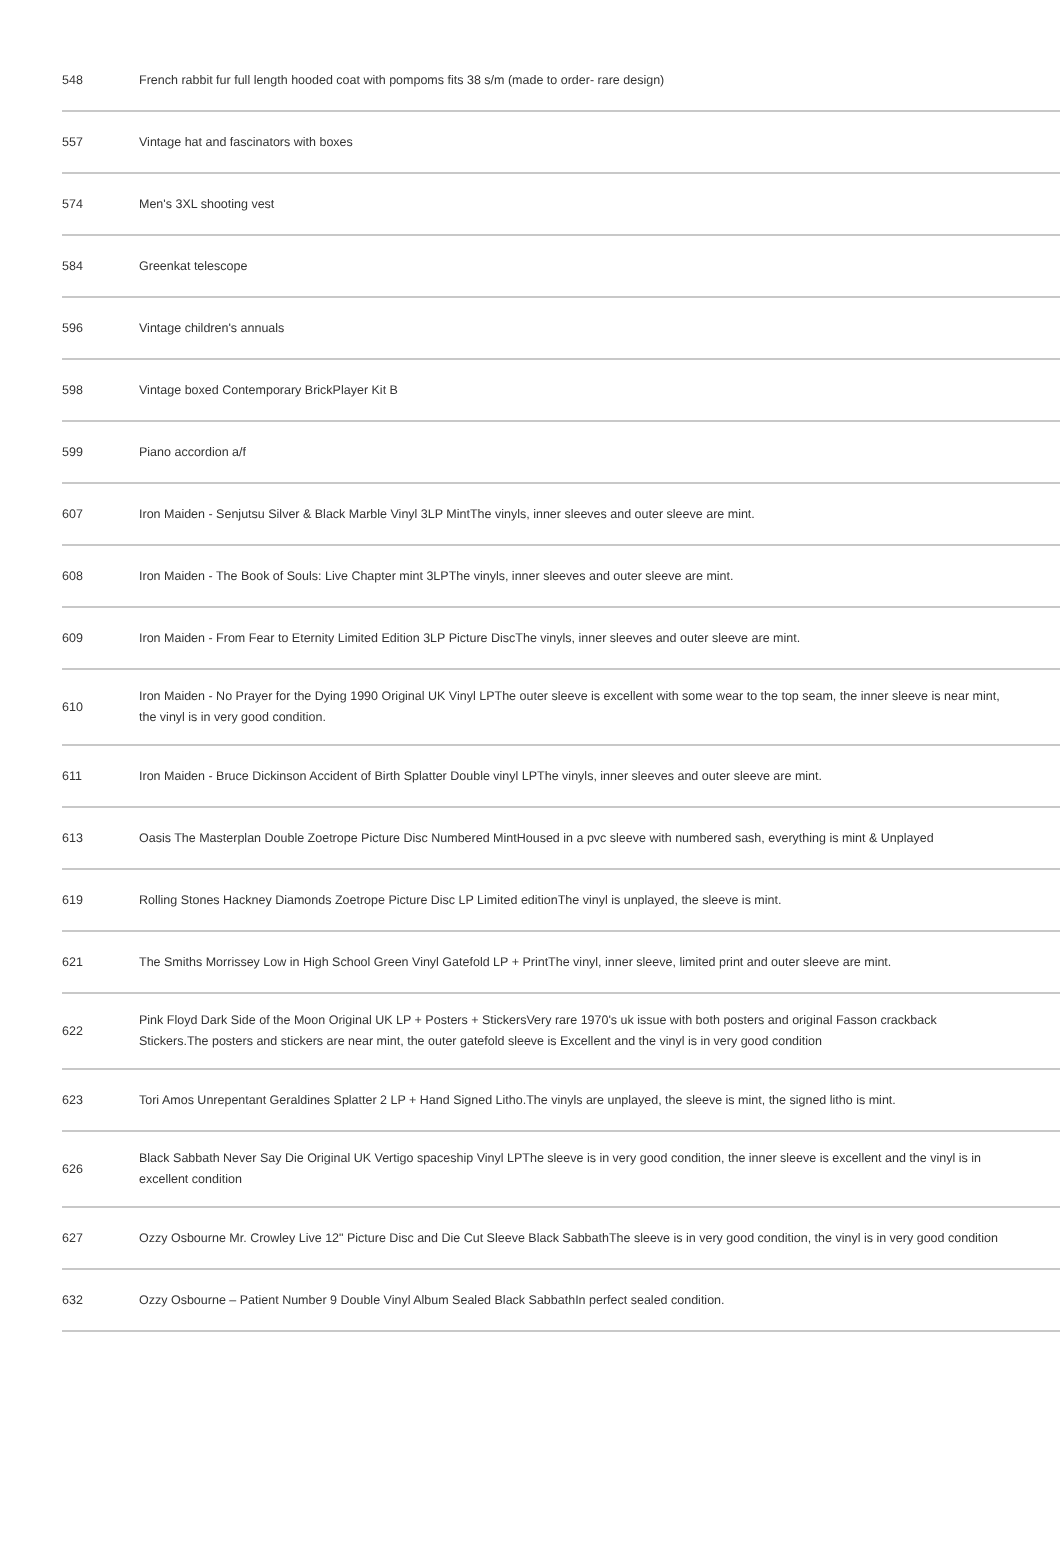| 548 | French rabbit fur full length hooded coat with pompoms fits 38 s/m (made to order- rare design) |
| 557 | Vintage hat and fascinators with boxes |
| 574 | Men's 3XL shooting vest |
| 584 | Greenkat telescope |
| 596 | Vintage children's annuals |
| 598 | Vintage boxed Contemporary BrickPlayer Kit B |
| 599 | Piano accordion a/f |
| 607 | Iron Maiden - Senjutsu Silver & Black Marble Vinyl 3LP MintThe vinyls, inner sleeves and outer sleeve are mint. |
| 608 | Iron Maiden - The Book of Souls: Live Chapter mint 3LPThe vinyls, inner sleeves and outer sleeve are mint. |
| 609 | Iron Maiden - From Fear to Eternity Limited Edition 3LP Picture DiscThe vinyls, inner sleeves and outer sleeve are mint. |
| 610 | Iron Maiden - No Prayer for the Dying 1990 Original UK Vinyl LPThe outer sleeve is excellent with some wear to the top seam, the inner sleeve is near mint, the vinyl is in very good condition. |
| 611 | Iron Maiden - Bruce Dickinson Accident of Birth Splatter Double vinyl LPThe vinyls, inner sleeves and outer sleeve are mint. |
| 613 | Oasis The Masterplan Double Zoetrope Picture Disc Numbered MintHoused in a pvc sleeve with numbered sash, everything is mint & Unplayed |
| 619 | Rolling Stones Hackney Diamonds Zoetrope Picture Disc LP Limited editionThe vinyl is unplayed, the sleeve is mint. |
| 621 | The Smiths Morrissey Low in High School Green Vinyl Gatefold LP + PrintThe vinyl, inner sleeve, limited print and outer sleeve are mint. |
| 622 | Pink Floyd Dark Side of the Moon Original UK LP + Posters + StickersVery rare 1970's uk issue with both posters and original Fasson crackback Stickers.The posters and stickers are near mint, the outer gatefold sleeve is Excellent and the vinyl is in very good condition |
| 623 | Tori Amos Unrepentant Geraldines Splatter 2 LP + Hand Signed Litho.The vinyls are unplayed, the sleeve is mint, the signed litho is mint. |
| 626 | Black Sabbath Never Say Die Original UK Vertigo spaceship Vinyl LPThe sleeve is in very good condition, the inner sleeve is excellent and the vinyl is in excellent condition |
| 627 | Ozzy Osbourne Mr. Crowley Live 12" Picture Disc and Die Cut Sleeve Black SabbathThe sleeve is in very good condition, the vinyl is in very good condition |
| 632 | Ozzy Osbourne – Patient Number 9 Double Vinyl Album Sealed Black SabbathIn perfect sealed condition. |